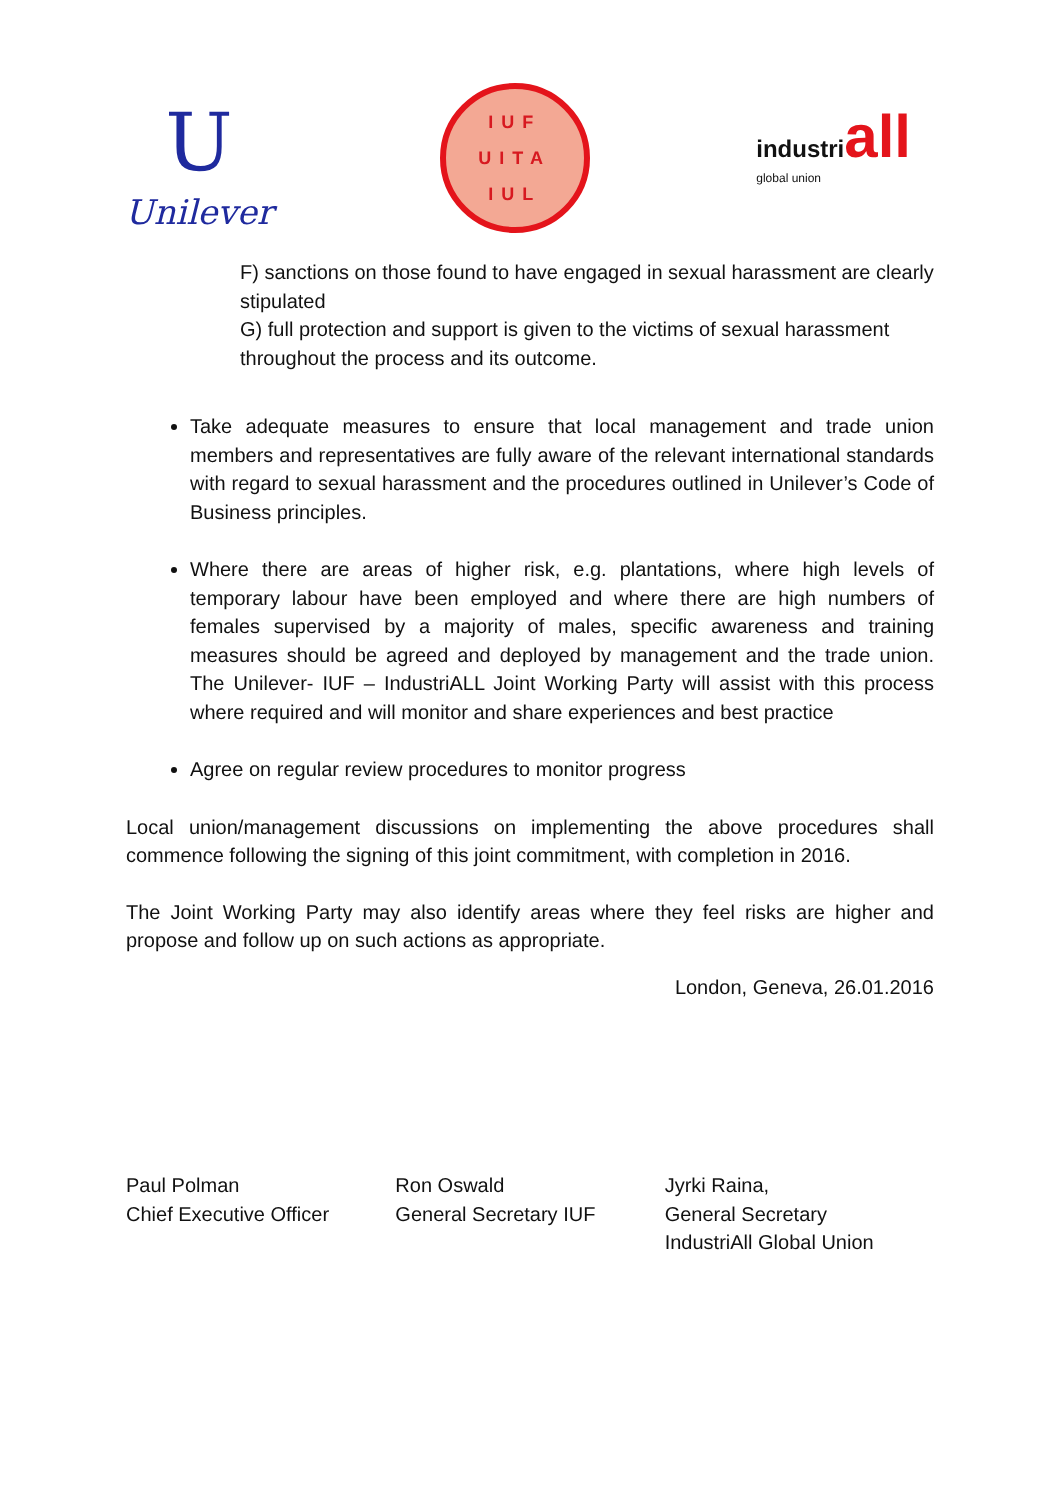U
Unilever
IUF
UITA
IUL
industriall
global union
F) sanctions on those found to have engaged in sexual harassment are clearly stipulated
G) full protection and support is given to the victims of sexual harassment throughout the process and its outcome.
Take adequate measures to ensure that local management and trade union members and representatives are fully aware of the relevant international standards with regard to sexual harassment and the procedures outlined in Unilever’s Code of Business principles.
Where there are areas of higher risk, e.g. plantations, where high levels of temporary labour have been employed and where there are high numbers of females supervised by a majority of males, specific awareness and training measures should be agreed and deployed by management and the trade union. The Unilever- IUF – IndustriALL Joint Working Party will assist with this process where required and will monitor and share experiences and best practice
Agree on regular review procedures to monitor progress
Local union/management discussions on implementing the above procedures shall commence following the signing of this joint commitment, with completion in 2016.
The Joint Working Party may also identify areas where they feel risks are higher and propose and follow up on such actions as appropriate.
London, Geneva, 26.01.2016
Paul Polman
Chief Executive Officer
Ron Oswald
General Secretary IUF
Jyrki Raina,
General Secretary
IndustriAll Global Union